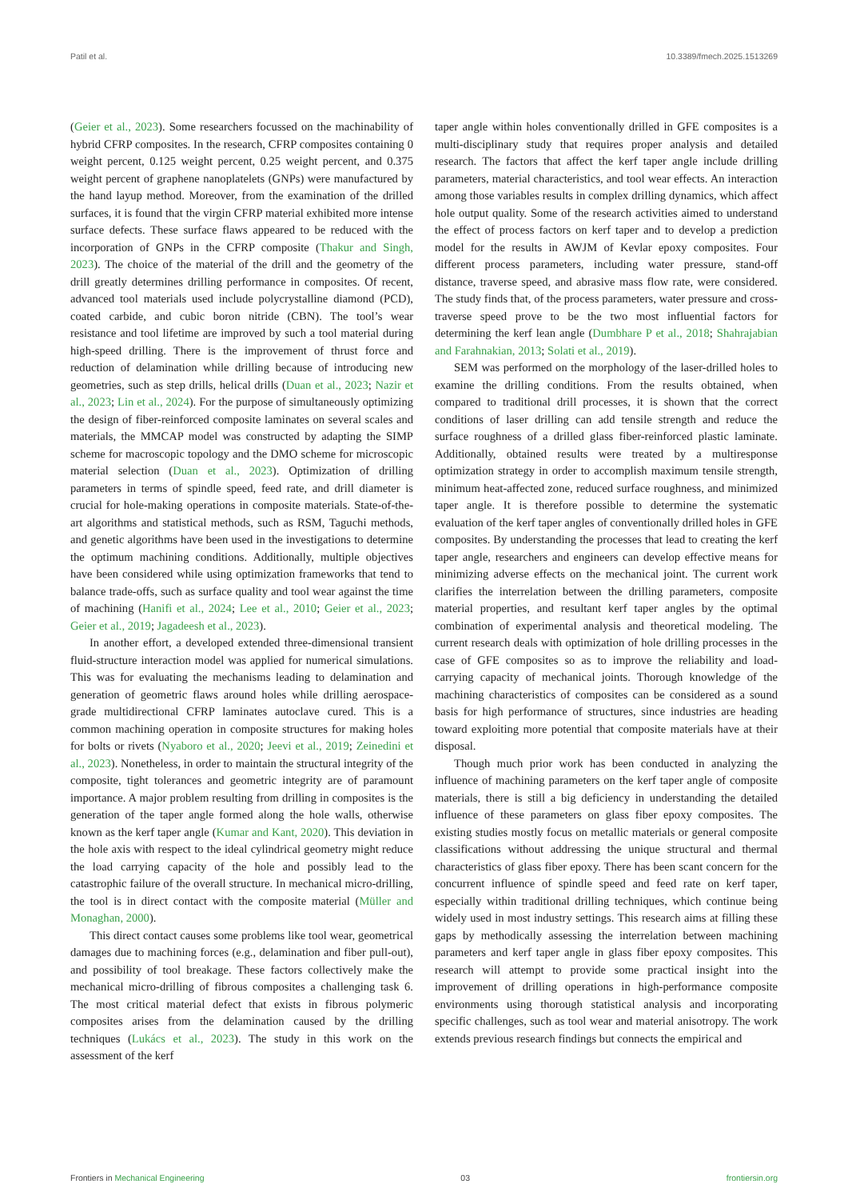Patil et al. 10.3389/fmech.2025.1513269
(Geier et al., 2023). Some researchers focussed on the machinability of hybrid CFRP composites. In the research, CFRP composites containing 0 weight percent, 0.125 weight percent, 0.25 weight percent, and 0.375 weight percent of graphene nanoplatelets (GNPs) were manufactured by the hand layup method. Moreover, from the examination of the drilled surfaces, it is found that the virgin CFRP material exhibited more intense surface defects. These surface flaws appeared to be reduced with the incorporation of GNPs in the CFRP composite (Thakur and Singh, 2023). The choice of the material of the drill and the geometry of the drill greatly determines drilling performance in composites. Of recent, advanced tool materials used include polycrystalline diamond (PCD), coated carbide, and cubic boron nitride (CBN). The tool’s wear resistance and tool lifetime are improved by such a tool material during high-speed drilling. There is the improvement of thrust force and reduction of delamination while drilling because of introducing new geometries, such as step drills, helical drills (Duan et al., 2023; Nazir et al., 2023; Lin et al., 2024). For the purpose of simultaneously optimizing the design of fiber-reinforced composite laminates on several scales and materials, the MMCAP model was constructed by adapting the SIMP scheme for macroscopic topology and the DMO scheme for microscopic material selection (Duan et al., 2023). Optimization of drilling parameters in terms of spindle speed, feed rate, and drill diameter is crucial for hole-making operations in composite materials. State-of-the-art algorithms and statistical methods, such as RSM, Taguchi methods, and genetic algorithms have been used in the investigations to determine the optimum machining conditions. Additionally, multiple objectives have been considered while using optimization frameworks that tend to balance trade-offs, such as surface quality and tool wear against the time of machining (Hanifi et al., 2024; Lee et al., 2010; Geier et al., 2023; Geier et al., 2019; Jagadeesh et al., 2023).
In another effort, a developed extended three-dimensional transient fluid-structure interaction model was applied for numerical simulations. This was for evaluating the mechanisms leading to delamination and generation of geometric flaws around holes while drilling aerospace-grade multidirectional CFRP laminates autoclave cured. This is a common machining operation in composite structures for making holes for bolts or rivets (Nyaboro et al., 2020; Jeevi et al., 2019; Zeinedini et al., 2023). Nonetheless, in order to maintain the structural integrity of the composite, tight tolerances and geometric integrity are of paramount importance. A major problem resulting from drilling in composites is the generation of the taper angle formed along the hole walls, otherwise known as the kerf taper angle (Kumar and Kant, 2020). This deviation in the hole axis with respect to the ideal cylindrical geometry might reduce the load carrying capacity of the hole and possibly lead to the catastrophic failure of the overall structure. In mechanical micro-drilling, the tool is in direct contact with the composite material (Müller and Monaghan, 2000).
This direct contact causes some problems like tool wear, geometrical damages due to machining forces (e.g., delamination and fiber pull-out), and possibility of tool breakage. These factors collectively make the mechanical micro-drilling of fibrous composites a challenging task 6. The most critical material defect that exists in fibrous polymeric composites arises from the delamination caused by the drilling techniques (Lukács et al., 2023). The study in this work on the assessment of the kerf
taper angle within holes conventionally drilled in GFE composites is a multi-disciplinary study that requires proper analysis and detailed research. The factors that affect the kerf taper angle include drilling parameters, material characteristics, and tool wear effects. An interaction among those variables results in complex drilling dynamics, which affect hole output quality. Some of the research activities aimed to understand the effect of process factors on kerf taper and to develop a prediction model for the results in AWJM of Kevlar epoxy composites. Four different process parameters, including water pressure, stand-off distance, traverse speed, and abrasive mass flow rate, were considered. The study finds that, of the process parameters, water pressure and cross-traverse speed prove to be the two most influential factors for determining the kerf lean angle (Dumbhare P et al., 2018; Shahrajabian and Farahnakian, 2013; Solati et al., 2019).
SEM was performed on the morphology of the laser-drilled holes to examine the drilling conditions. From the results obtained, when compared to traditional drill processes, it is shown that the correct conditions of laser drilling can add tensile strength and reduce the surface roughness of a drilled glass fiber-reinforced plastic laminate. Additionally, obtained results were treated by a multiresponse optimization strategy in order to accomplish maximum tensile strength, minimum heat-affected zone, reduced surface roughness, and minimized taper angle. It is therefore possible to determine the systematic evaluation of the kerf taper angles of conventionally drilled holes in GFE composites. By understanding the processes that lead to creating the kerf taper angle, researchers and engineers can develop effective means for minimizing adverse effects on the mechanical joint. The current work clarifies the interrelation between the drilling parameters, composite material properties, and resultant kerf taper angles by the optimal combination of experimental analysis and theoretical modeling. The current research deals with optimization of hole drilling processes in the case of GFE composites so as to improve the reliability and load-carrying capacity of mechanical joints. Thorough knowledge of the machining characteristics of composites can be considered as a sound basis for high performance of structures, since industries are heading toward exploiting more potential that composite materials have at their disposal.
Though much prior work has been conducted in analyzing the influence of machining parameters on the kerf taper angle of composite materials, there is still a big deficiency in understanding the detailed influence of these parameters on glass fiber epoxy composites. The existing studies mostly focus on metallic materials or general composite classifications without addressing the unique structural and thermal characteristics of glass fiber epoxy. There has been scant concern for the concurrent influence of spindle speed and feed rate on kerf taper, especially within traditional drilling techniques, which continue being widely used in most industry settings. This research aims at filling these gaps by methodically assessing the interrelation between machining parameters and kerf taper angle in glass fiber epoxy composites. This research will attempt to provide some practical insight into the improvement of drilling operations in high-performance composite environments using thorough statistical analysis and incorporating specific challenges, such as tool wear and material anisotropy. The work extends previous research findings but connects the empirical and
Frontiers in Mechanical Engineering 03 frontiersin.org